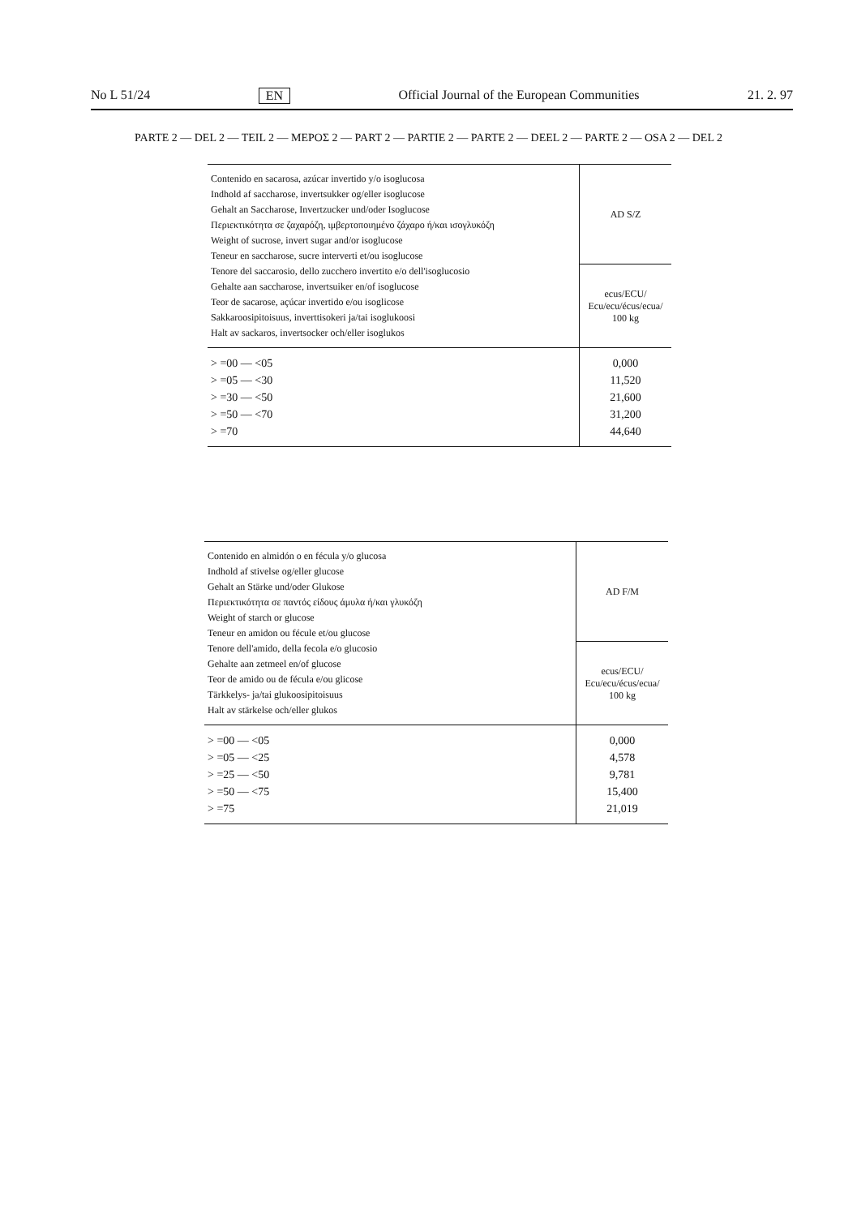No L 51/24 EN Official Journal of the European Communities 21. 2. 97
PARTE 2 — DEL 2 — TEIL 2 — ΜΕΡΟΣ 2 — PART 2 — PARTIE 2 — PARTE 2 — DEEL 2 — PARTE 2 — OSA 2 — DEL 2
| Contenido en sacarosa, azúcar invertido y/o isoglucosa Indhold af saccharose, invertsukker og/eller isoglucose Gehalt an Saccharose, Invertzucker und/oder Isoglucose Περιεκτικότητα σε ζαχαρόζη, ιμβερτοποιημένο ζάχαρο ή/και ισογλυκόζη Weight of sucrose, invert sugar and/or isoglucose Teneur en saccharose, sucre interverti et/ou isoglucose Tenore del saccarosio, dello zucchero invertito e/o dell'isoglucosio Gehalte aan saccharose, invertsuiker en/of isoglucose Teor de sacarose, açúcar invertido e/ou isoglicose Sakkaroosipitoisuus, inverttisokeri ja/tai isoglukoosi Halt av sackaros, invertsocker och/eller isoglukos | AD S/Z |
| | ecus/ECU/ Ecu/ecu/écus/ecua/ 100 kg |
| > =00 — <05 > =05 — <30 > =30 — <50 > =50 — <70 > =70 | 0,000 11,520 21,600 31,200 44,640 |
| Contenido en almidón o en fécula y/o glucosa Indhold af stivelse og/eller glucose Gehalt an Stärke und/oder Glukose Περιεκτικότητα σε παντός είδους άμυλα ή/και γλυκόζη Weight of starch or glucose Teneur en amidon ou fécule et/ou glucose Tenore dell'amido, della fecola e/o glucosio Gehalte aan zetmeel en/of glucose Teor de amido ou de fécula e/ou glicose Tärkkelys- ja/tai glukoosipitoisuus Halt av stärkelse och/eller glukos | AD F/M |
| | ecus/ECU/ Ecu/ecu/écus/ecua/ 100 kg |
| > =00 — <05 > =05 — <25 > =25 — <50 > =50 — <75 > =75 | 0,000 4,578 9,781 15,400 21,019 |